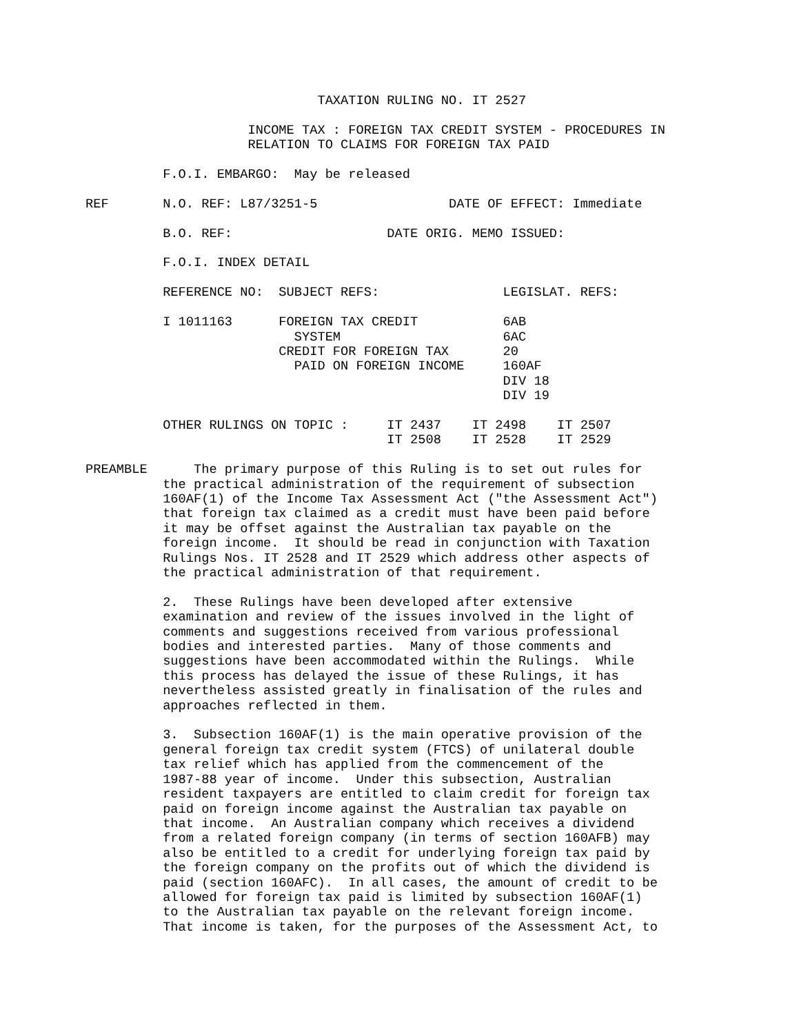TAXATION RULING NO. IT 2527

                     INCOME TAX : FOREIGN TAX CREDIT SYSTEM - PROCEDURES IN
                     RELATION TO CLAIMS FOR FOREIGN TAX PAID

          F.O.I. EMBARGO:  May be released

REF       N.O. REF: L87/3251-5                 DATE OF EFFECT: Immediate

          B.O. REF:                    DATE ORIG. MEMO ISSUED:

          F.O.I. INDEX DETAIL

          REFERENCE NO:  SUBJECT REFS:                LEGISLAT. REFS:

          I 1011163      FOREIGN TAX CREDIT           6AB
                           SYSTEM                     6AC
                         CREDIT FOR FOREIGN TAX       20
                           PAID ON FOREIGN INCOME     160AF
                                                      DIV 18
                                                      DIV 19

          OTHER RULINGS ON TOPIC :     IT 2437    IT 2498    IT 2507
                                       IT 2508    IT 2528    IT 2529

PREAMBLE      The primary purpose of this Ruling is to set out rules for
          the practical administration of the requirement of subsection
          160AF(1) of the Income Tax Assessment Act ("the Assessment Act")
          that foreign tax claimed as a credit must have been paid before
          it may be offset against the Australian tax payable on the
          foreign income.  It should be read in conjunction with Taxation
          Rulings Nos. IT 2528 and IT 2529 which address other aspects of
          the practical administration of that requirement.

          2.  These Rulings have been developed after extensive
          examination and review of the issues involved in the light of
          comments and suggestions received from various professional
          bodies and interested parties.  Many of those comments and
          suggestions have been accommodated within the Rulings.  While
          this process has delayed the issue of these Rulings, it has
          nevertheless assisted greatly in finalisation of the rules and
          approaches reflected in them.

          3.  Subsection 160AF(1) is the main operative provision of the
          general foreign tax credit system (FTCS) of unilateral double
          tax relief which has applied from the commencement of the
          1987-88 year of income.  Under this subsection, Australian
          resident taxpayers are entitled to claim credit for foreign tax
          paid on foreign income against the Australian tax payable on
          that income.  An Australian company which receives a dividend
          from a related foreign company (in terms of section 160AFB) may
          also be entitled to a credit for underlying foreign tax paid by
          the foreign company on the profits out of which the dividend is
          paid (section 160AFC).  In all cases, the amount of credit to be
          allowed for foreign tax paid is limited by subsection 160AF(1)
          to the Australian tax payable on the relevant foreign income.
          That income is taken, for the purposes of the Assessment Act, to